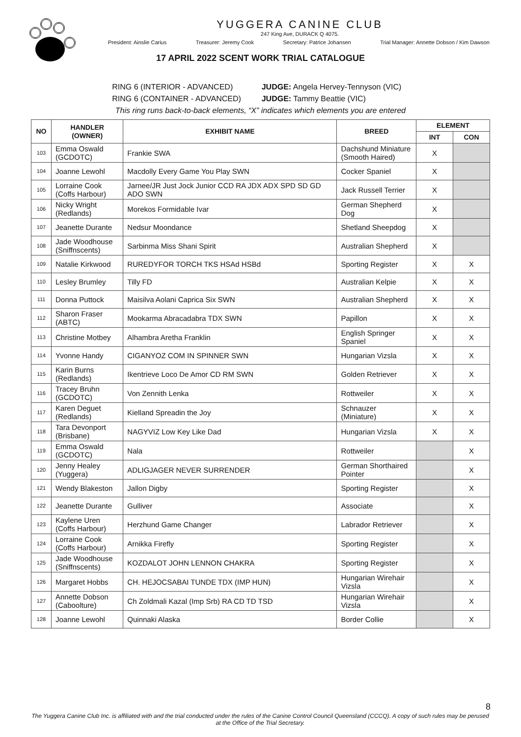YUGGERA CANINE CLUB
247 King Ave, DURACK Q 4075.
President: Ainslie Carius Treasurer: Jeremy Cook Secretary: Patrice Johansen Trial Manager: Annette Dobson / Kim Dawson
17 APRIL 2022 SCENT WORK TRIAL CATALOGUE
RING 6 (INTERIOR - ADVANCED) JUDGE: Angela Hervey-Tennyson (VIC)
RING 6 (CONTAINER - ADVANCED) JUDGE: Tammy Beattie (VIC)
This ring runs back-to-back elements, “X” indicates which elements you are entered
| NO | HANDLER (OWNER) | EXHIBIT NAME | BREED | ELEMENT | |
| --- | --- | --- | --- | --- | --- |
| | | | | INT | CON |
| 103 | Emma Oswald (GCDOTC) | Frankie SWA | Dachshund Miniature (Smooth Haired) | X | |
| 104 | Joanne Lewohl | Macdolly Every Game You Play SWN | Cocker Spaniel | X | |
| 105 | Lorraine Cook (Coffs Harbour) | Jarnee/JR Just Jock Junior CCD RA JDX ADX SPD SD GD ADO SWN | Jack Russell Terrier | X | |
| 106 | Nicky Wright (Redlands) | Morekos Formidable Ivar | German Shepherd Dog | X | |
| 107 | Jeanette Durante | Nedsur Moondance | Shetland Sheepdog | X | |
| 108 | Jade Woodhouse (Sniffnscents) | Sarbinma Miss Shani Spirit | Australian Shepherd | X | |
| 109 | Natalie Kirkwood | RUREDYFOR TORCH TKS HSAd HSBd | Sporting Register | X | X |
| 110 | Lesley Brumley | Tilly FD | Australian Kelpie | X | X |
| 111 | Donna Puttock | Maisilva Aolani Caprica Six SWN | Australian Shepherd | X | X |
| 112 | Sharon Fraser (ABTC) | Mookarma Abracadabra TDX SWN | Papillon | X | X |
| 113 | Christine Motbey | Alhambra Aretha Franklin | English Springer Spaniel | X | X |
| 114 | Yvonne Handy | CIGANYOZ COM IN SPINNER SWN | Hungarian Vizsla | X | X |
| 115 | Karin Burns (Redlands) | Ikentrieve Loco De Amor CD RM SWN | Golden Retriever | X | X |
| 116 | Tracey Bruhn (GCDOTC) | Von Zennith Lenka | Rottweiler | X | X |
| 117 | Karen Deguet (Redlands) | Kielland Spreadin the Joy | Schnauzer (Miniature) | X | X |
| 118 | Tara Devonport (Brisbane) | NAGYVIZ Low Key Like Dad | Hungarian Vizsla | X | X |
| 119 | Emma Oswald (GCDOTC) | Nala | Rottweiler | | X |
| 120 | Jenny Healey (Yuggera) | ADLIGJAGER NEVER SURRENDER | German Shorthaired Pointer | | X |
| 121 | Wendy Blakeston | Jallon Digby | Sporting Register | | X |
| 122 | Jeanette Durante | Gulliver | Associate | | X |
| 123 | Kaylene Uren (Coffs Harbour) | Herzhund Game Changer | Labrador Retriever | | X |
| 124 | Lorraine Cook (Coffs Harbour) | Arnikka Firefly | Sporting Register | | X |
| 125 | Jade Woodhouse (Sniffnscents) | KOZDALOT JOHN LENNON CHAKRA | Sporting Register | | X |
| 126 | Margaret Hobbs | CH. HEJOCSABAI TUNDE TDX (IMP HUN) | Hungarian Wirehair Vizsla | | X |
| 127 | Annette Dobson (Caboolture) | Ch Zoldmali Kazal (Imp Srb) RA CD TD TSD | Hungarian Wirehair Vizsla | | X |
| 128 | Joanne Lewohl | Quinnaki Alaska | Border Collie | | X |
8
The Yuggera Canine Club Inc. is affiliated with and the trial conducted under the rules of the Canine Control Council Queensland (CCCQ). A copy of such rules may be perused at the Office of the Trial Secretary.